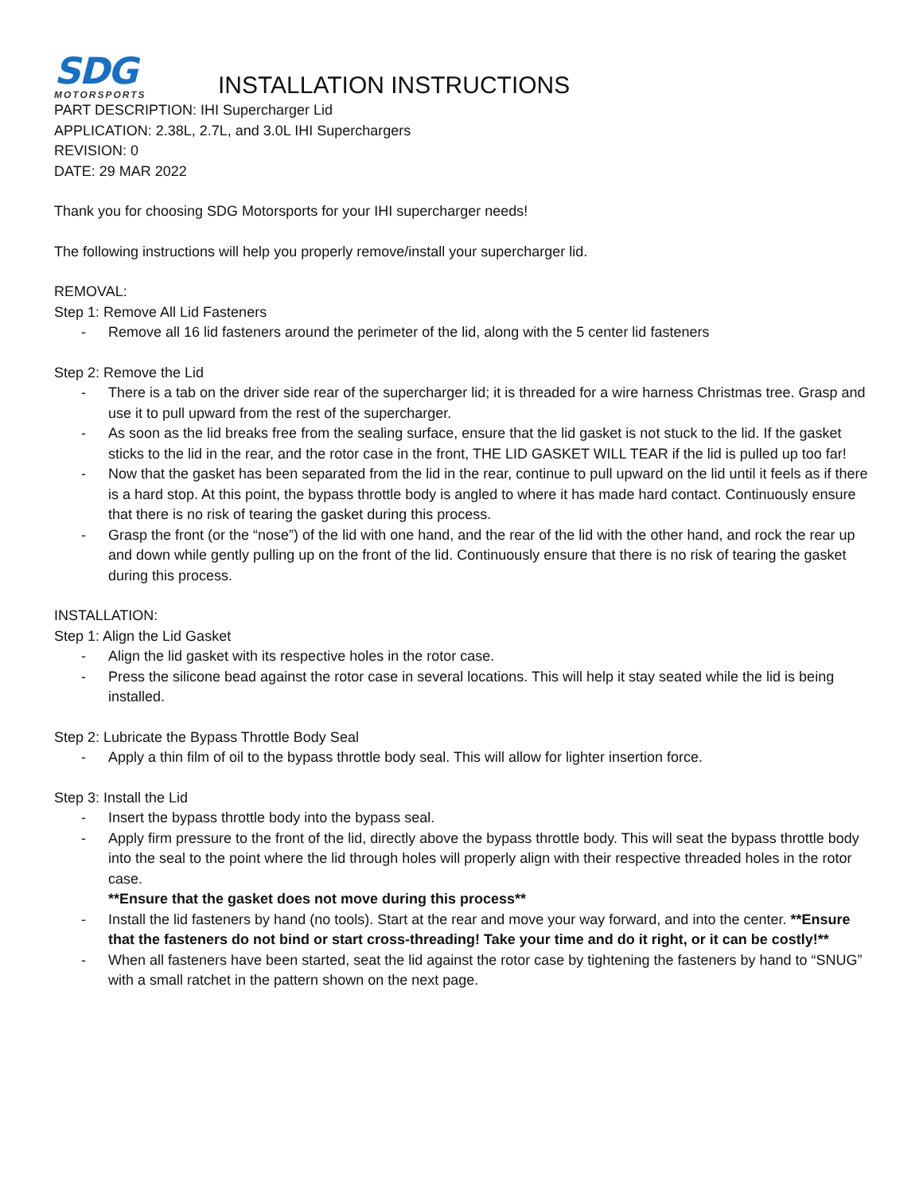SDG
MOTORSPORTS
INSTALLATION INSTRUCTIONS
PART DESCRIPTION: IHI Supercharger Lid
APPLICATION: 2.38L, 2.7L, and 3.0L IHI Superchargers
REVISION: 0
DATE: 29 MAR 2022
Thank you for choosing SDG Motorsports for your IHI supercharger needs!
The following instructions will help you properly remove/install your supercharger lid.
REMOVAL:
Step 1: Remove All Lid Fasteners
- Remove all 16 lid fasteners around the perimeter of the lid, along with the 5 center lid fasteners
Step 2: Remove the Lid
- There is a tab on the driver side rear of the supercharger lid; it is threaded for a wire harness Christmas tree. Grasp and use it to pull upward from the rest of the supercharger.
- As soon as the lid breaks free from the sealing surface, ensure that the lid gasket is not stuck to the lid. If the gasket sticks to the lid in the rear, and the rotor case in the front, THE LID GASKET WILL TEAR if the lid is pulled up too far!
- Now that the gasket has been separated from the lid in the rear, continue to pull upward on the lid until it feels as if there is a hard stop. At this point, the bypass throttle body is angled to where it has made hard contact. Continuously ensure that there is no risk of tearing the gasket during this process.
- Grasp the front (or the “nose”) of the lid with one hand, and the rear of the lid with the other hand, and rock the rear up and down while gently pulling up on the front of the lid. Continuously ensure that there is no risk of tearing the gasket during this process.
INSTALLATION:
Step 1: Align the Lid Gasket
- Align the lid gasket with its respective holes in the rotor case.
- Press the silicone bead against the rotor case in several locations. This will help it stay seated while the lid is being installed.
Step 2: Lubricate the Bypass Throttle Body Seal
- Apply a thin film of oil to the bypass throttle body seal. This will allow for lighter insertion force.
Step 3: Install the Lid
- Insert the bypass throttle body into the bypass seal.
- Apply firm pressure to the front of the lid, directly above the bypass throttle body. This will seat the bypass throttle body into the seal to the point where the lid through holes will properly align with their respective threaded holes in the rotor case.
**Ensure that the gasket does not move during this process**
- Install the lid fasteners by hand (no tools). Start at the rear and move your way forward, and into the center. **Ensure that the fasteners do not bind or start cross-threading! Take your time and do it right, or it can be costly!**
- When all fasteners have been started, seat the lid against the rotor case by tightening the fasteners by hand to “SNUG” with a small ratchet in the pattern shown on the next page.